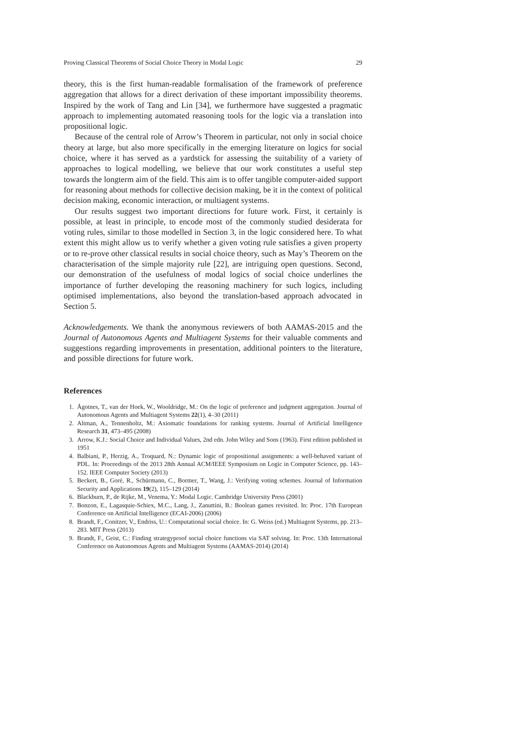Proving Classical Theorems of Social Choice Theory in Modal Logic 29
theory, this is the first human-readable formalisation of the framework of preference aggregation that allows for a direct derivation of these important impossibility theorems. Inspired by the work of Tang and Lin [34], we furthermore have suggested a pragmatic approach to implementing automated reasoning tools for the logic via a translation into propositional logic.
Because of the central role of Arrow’s Theorem in particular, not only in social choice theory at large, but also more specifically in the emerging literature on logics for social choice, where it has served as a yardstick for assessing the suitability of a variety of approaches to logical modelling, we believe that our work constitutes a useful step towards the longterm aim of the field. This aim is to offer tangible computer-aided support for reasoning about methods for collective decision making, be it in the context of political decision making, economic interaction, or multiagent systems.
Our results suggest two important directions for future work. First, it certainly is possible, at least in principle, to encode most of the commonly studied desiderata for voting rules, similar to those modelled in Section 3, in the logic considered here. To what extent this might allow us to verify whether a given voting rule satisfies a given property or to re-prove other classical results in social choice theory, such as May’s Theorem on the characterisation of the simple majority rule [22], are intriguing open questions. Second, our demonstration of the usefulness of modal logics of social choice underlines the importance of further developing the reasoning machinery for such logics, including optimised implementations, also beyond the translation-based approach advocated in Section 5.
Acknowledgements. We thank the anonymous reviewers of both AAMAS-2015 and the Journal of Autonomous Agents and Multiagent Systems for their valuable comments and suggestions regarding improvements in presentation, additional pointers to the literature, and possible directions for future work.
References
1. Ågotnes, T., van der Hoek, W., Wooldridge, M.: On the logic of preference and judgment aggregation. Journal of Autonomous Agents and Multiagent Systems 22(1), 4–30 (2011)
2. Altman, A., Tennenholtz, M.: Axiomatic foundations for ranking systems. Journal of Artificial Intelligence Research 31, 473–495 (2008)
3. Arrow, K.J.: Social Choice and Individual Values, 2nd edn. John Wiley and Sons (1963). First edition published in 1951
4. Balbiani, P., Herzig, A., Troquard, N.: Dynamic logic of propositional assignments: a well-behaved variant of PDL. In: Proceedings of the 2013 28th Annual ACM/IEEE Symposium on Logic in Computer Science, pp. 143–152. IEEE Computer Society (2013)
5. Beckert, B., Goré, R., Schürmann, C., Bormer, T., Wang, J.: Verifying voting schemes. Journal of Information Security and Applications 19(2), 115–129 (2014)
6. Blackburn, P., de Rijke, M., Venema, Y.: Modal Logic. Cambridge University Press (2001)
7. Bonzon, E., Lagasquie-Schiex, M.C., Lang, J., Zanuttini, B.: Boolean games revisited. In: Proc. 17th European Conference on Artificial Intelligence (ECAI-2006) (2006)
8. Brandt, F., Conitzer, V., Endriss, U.: Computational social choice. In: G. Weiss (ed.) Multiagent Systems, pp. 213–283. MIT Press (2013)
9. Brandt, F., Geist, C.: Finding strategyproof social choice functions via SAT solving. In: Proc. 13th International Conference on Autonomous Agents and Multiagent Systems (AAMAS-2014) (2014)